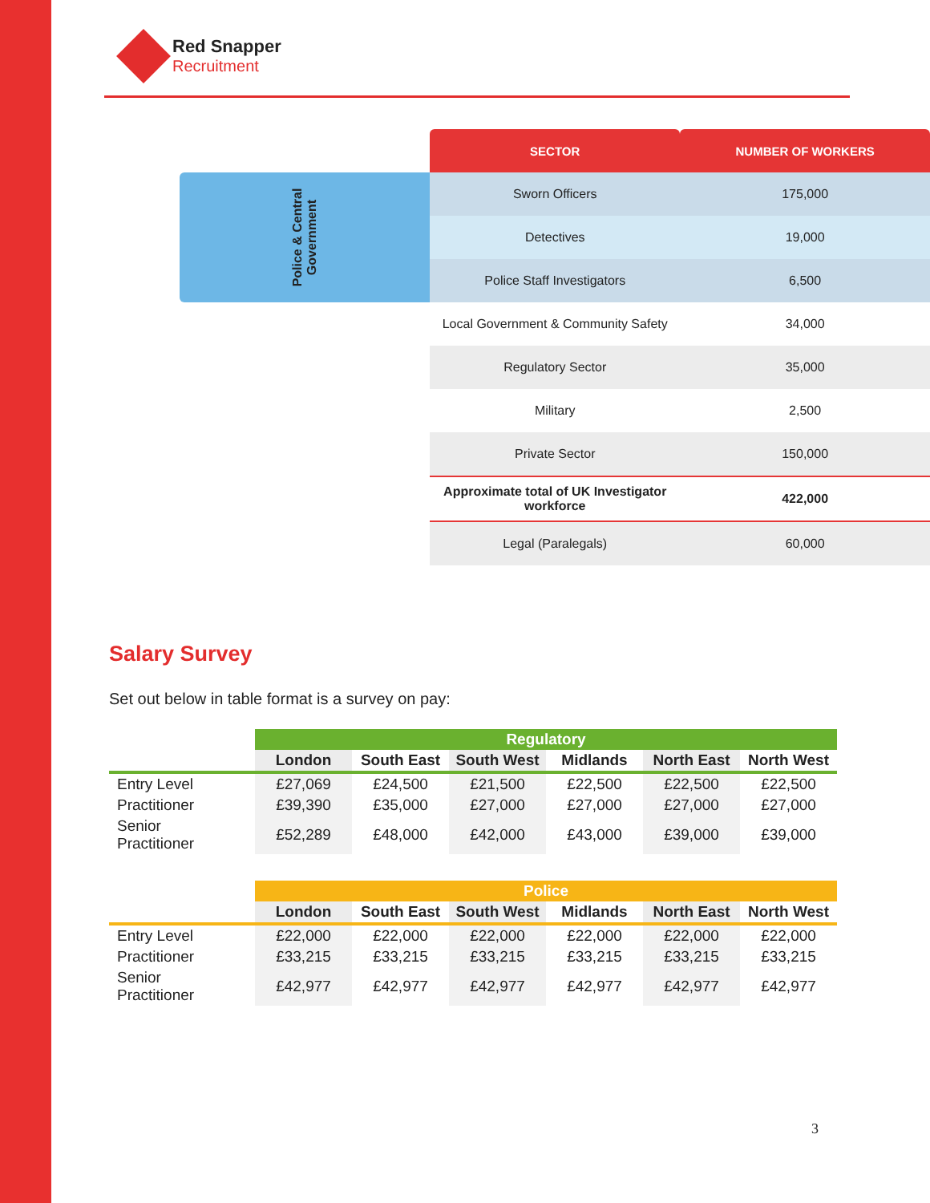Red Snapper
Recruitment
| | SECTOR | NUMBER OF WORKERS |
| Police & Central Government | Sworn Officers | 175,000 |
| | Detectives | 19,000 |
| | Police Staff Investigators | 6,500 |
| | Local Government & Community Safety | 34,000 |
| | Regulatory Sector | 35,000 |
| | Military | 2,500 |
| | Private Sector | 150,000 |
| | Approximate total of UK Investigator workforce | 422,000 |
| | Legal (Paralegals) | 60,000 |
Salary Survey
Set out below in table format is a survey on pay:
| | Regulatory | | | | | |
| | London | South East | South West | Midlands | North East | North West |
| Entry Level | £27,069 | £24,500 | £21,500 | £22,500 | £22,500 | £22,500 |
| Practitioner | £39,390 | £35,000 | £27,000 | £27,000 | £27,000 | £27,000 |
| Senior Practitioner | £52,289 | £48,000 | £42,000 | £43,000 | £39,000 | £39,000 |
| | Police | | | | | |
| | London | South East | South West | Midlands | North East | North West |
| Entry Level | £22,000 | £22,000 | £22,000 | £22,000 | £22,000 | £22,000 |
| Practitioner | £33,215 | £33,215 | £33,215 | £33,215 | £33,215 | £33,215 |
| Senior Practitioner | £42,977 | £42,977 | £42,977 | £42,977 | £42,977 | £42,977 |
3